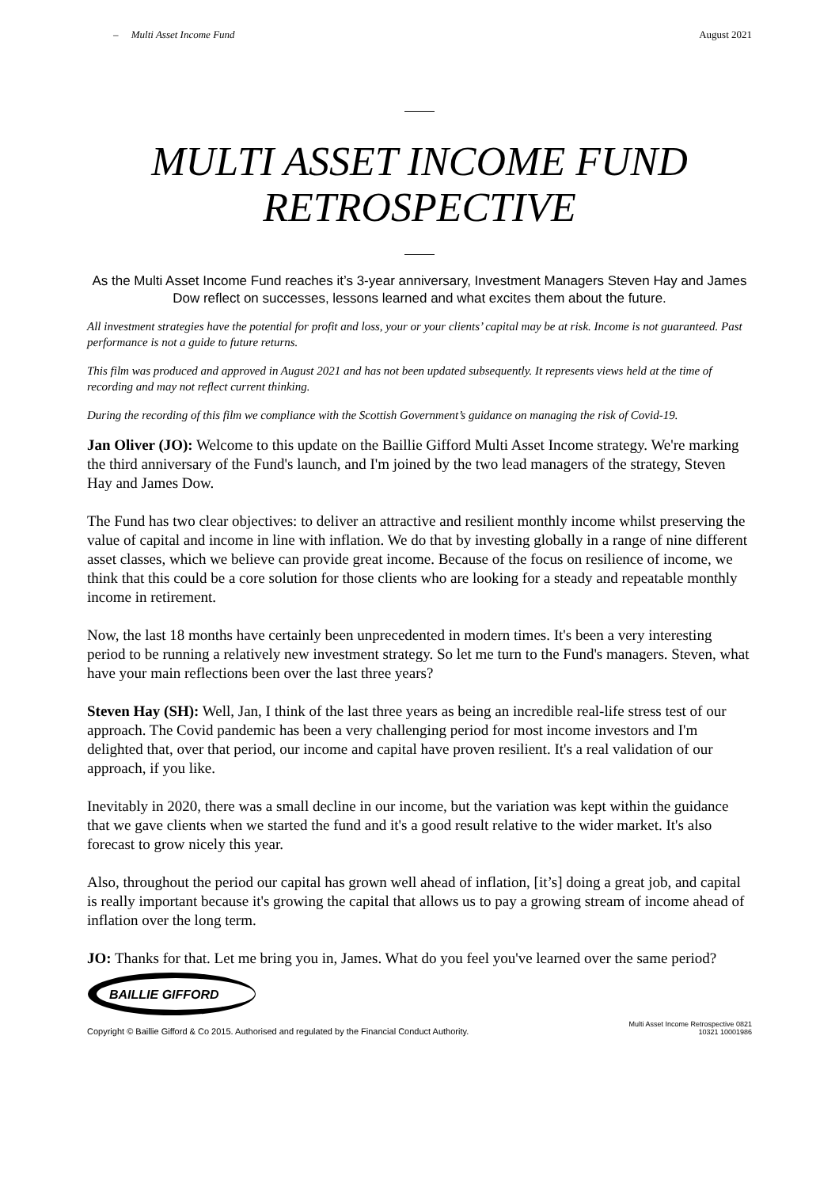– Multi Asset Income Fund August 2021
MULTI ASSET INCOME FUND
RETROSPECTIVE
As the Multi Asset Income Fund reaches it’s 3-year anniversary, Investment Managers Steven Hay and James Dow reflect on successes, lessons learned and what excites them about the future.
All investment strategies have the potential for profit and loss, your or your clients’ capital may be at risk. Income is not guaranteed. Past performance is not a guide to future returns.
This film was produced and approved in August 2021 and has not been updated subsequently. It represents views held at the time of recording and may not reflect current thinking.
During the recording of this film we compliance with the Scottish Government’s guidance on managing the risk of Covid-19.
Jan Oliver (JO): Welcome to this update on the Baillie Gifford Multi Asset Income strategy. We're marking the third anniversary of the Fund's launch, and I'm joined by the two lead managers of the strategy, Steven Hay and James Dow.
The Fund has two clear objectives: to deliver an attractive and resilient monthly income whilst preserving the value of capital and income in line with inflation. We do that by investing globally in a range of nine different asset classes, which we believe can provide great income. Because of the focus on resilience of income, we think that this could be a core solution for those clients who are looking for a steady and repeatable monthly income in retirement.
Now, the last 18 months have certainly been unprecedented in modern times. It's been a very interesting period to be running a relatively new investment strategy. So let me turn to the Fund's managers. Steven, what have your main reflections been over the last three years?
Steven Hay (SH): Well, Jan, I think of the last three years as being an incredible real-life stress test of our approach. The Covid pandemic has been a very challenging period for most income investors and I'm delighted that, over that period, our income and capital have proven resilient. It's a real validation of our approach, if you like.
Inevitably in 2020, there was a small decline in our income, but the variation was kept within the guidance that we gave clients when we started the fund and it's a good result relative to the wider market. It's also forecast to grow nicely this year.
Also, throughout the period our capital has grown well ahead of inflation, [it’s] doing a great job, and capital is really important because it's growing the capital that allows us to pay a growing stream of income ahead of inflation over the long term.
JO: Thanks for that. Let me bring you in, James. What do you feel you've learned over the same period?
BAILLIE GIFFORD
Copyright © Baillie Gifford & Co 2015. Authorised and regulated by the Financial Conduct Authority. Multi Asset Income Retrospective 0821
10321 10001986